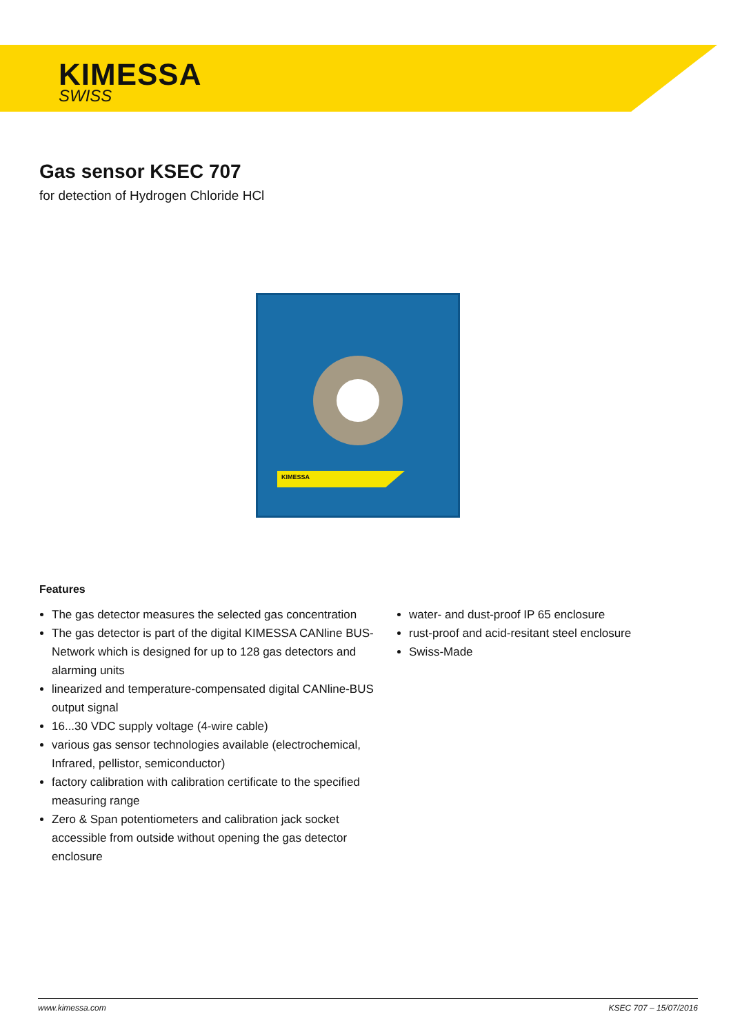KIMESSA
SWISS
Gas sensor KSEC 707
for detection of Hydrogen Chloride HCl
KIMESSA
Features
The gas detector measures the selected gas concentration
The gas detector is part of the digital KIMESSA CANline BUS-Network which is designed for up to 128 gas detectors and alarming units
linearized and temperature-compensated digital CANline-BUS output signal
16...30 VDC supply voltage (4-wire cable)
various gas sensor technologies available (electrochemical, Infrared, pellistor, semiconductor)
factory calibration with calibration certificate to the specified measuring range
Zero & Span potentiometers and calibration jack socket accessible from outside without opening the gas detector enclosure
water- and dust-proof IP 65 enclosure
rust-proof and acid-resitant steel enclosure
Swiss-Made
www.kimessa.com KSEC 707 – 15/07/2016